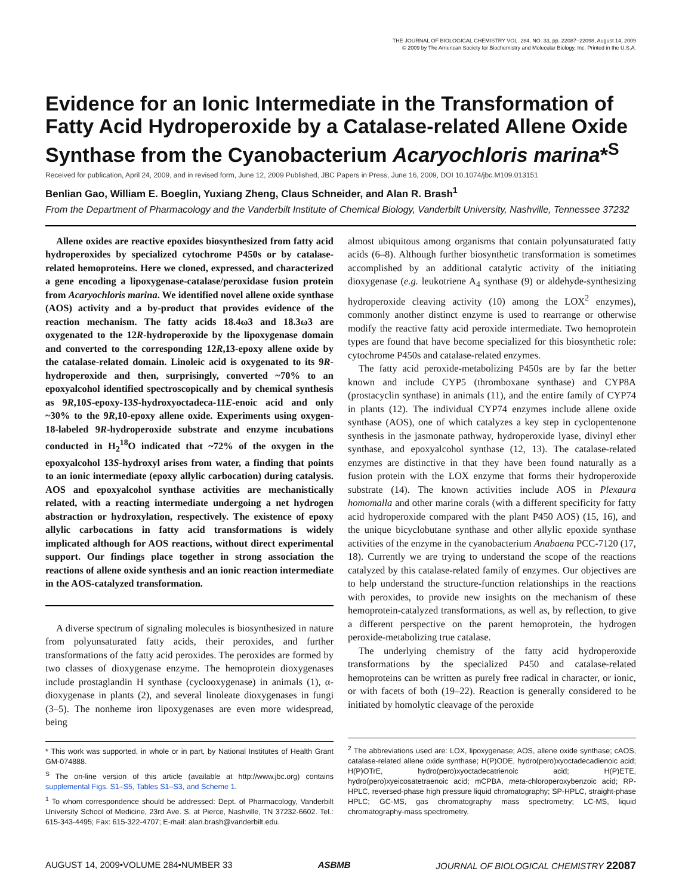THE JOURNAL OF BIOLOGICAL CHEMISTRY VOL. 284, NO. 33, pp. 22087–22098, August 14, 2009
© 2009 by The American Society for Biochemistry and Molecular Biology, Inc. Printed in the U.S.A.
Evidence for an Ionic Intermediate in the Transformation of Fatty Acid Hydroperoxide by a Catalase-related Allene Oxide Synthase from the Cyanobacterium Acaryochloris marina*<sup>S</sup>
Received for publication, April 24, 2009, and in revised form, June 12, 2009 Published, JBC Papers in Press, June 16, 2009, DOI 10.1074/jbc.M109.013151
Benlian Gao, William E. Boeglin, Yuxiang Zheng, Claus Schneider, and Alan R. Brash<sup>1</sup>
From the Department of Pharmacology and the Vanderbilt Institute of Chemical Biology, Vanderbilt University, Nashville, Tennessee 37232
Allene oxides are reactive epoxides biosynthesized from fatty acid hydroperoxides by specialized cytochrome P450s or by catalase-related hemoproteins. Here we cloned, expressed, and characterized a gene encoding a lipoxygenase-catalase/peroxidase fusion protein from Acaryochloris marina. We identified novel allene oxide synthase (AOS) activity and a by-product that provides evidence of the reaction mechanism. The fatty acids 18.4ω3 and 18.3ω3 are oxygenated to the 12R-hydroperoxide by the lipoxygenase domain and converted to the corresponding 12R,13-epoxy allene oxide by the catalase-related domain. Linoleic acid is oxygenated to its 9R-hydroperoxide and then, surprisingly, converted ~70% to an epoxyalcohol identified spectroscopically and by chemical synthesis as 9R,10S-epoxy-13S-hydroxyoctadeca-11E-enoic acid and only ~30% to the 9R,10-epoxy allene oxide. Experiments using oxygen-18-labeled 9R-hydroperoxide substrate and enzyme incubations conducted in H<sub>2</sub><sup>18</sup>O indicated that ~72% of the oxygen in the epoxyalcohol 13S-hydroxyl arises from water, a finding that points to an ionic intermediate (epoxy allylic carbocation) during catalysis. AOS and epoxyalcohol synthase activities are mechanistically related, with a reacting intermediate undergoing a net hydrogen abstraction or hydroxylation, respectively. The existence of epoxy allylic carbocations in fatty acid transformations is widely implicated although for AOS reactions, without direct experimental support. Our findings place together in strong association the reactions of allene oxide synthesis and an ionic reaction intermediate in the AOS-catalyzed transformation.
A diverse spectrum of signaling molecules is biosynthesized in nature from polyunsaturated fatty acids, their peroxides, and further transformations of the fatty acid peroxides. The peroxides are formed by two classes of dioxygenase enzyme. The hemoprotein dioxygenases include prostaglandin H synthase (cyclooxygenase) in animals (1), α-dioxygenase in plants (2), and several linoleate dioxygenases in fungi (3–5). The nonheme iron lipoxygenases are even more widespread, being
* This work was supported, in whole or in part, by National Institutes of Health Grant GM-074888.
<sup>S</sup> The on-line version of this article (available at http://www.jbc.org) contains supplemental Figs. S1–S5, Tables S1–S3, and Scheme 1.
<sup>1</sup> To whom correspondence should be addressed: Dept. of Pharmacology, Vanderbilt University School of Medicine, 23rd Ave. S. at Pierce, Nashville, TN 37232-6602. Tel.: 615-343-4495; Fax: 615-322-4707; E-mail: alan.brash@vanderbilt.edu.
almost ubiquitous among organisms that contain polyunsaturated fatty acids (6–8). Although further biosynthetic transformation is sometimes accomplished by an additional catalytic activity of the initiating dioxygenase (e.g. leukotriene A<sub>4</sub> synthase (9) or aldehyde-synthesizing hydroperoxide cleaving activity (10) among the LOX<sup>2</sup> enzymes), commonly another distinct enzyme is used to rearrange or otherwise modify the reactive fatty acid peroxide intermediate. Two hemoprotein types are found that have become specialized for this biosynthetic role: cytochrome P450s and catalase-related enzymes.
The fatty acid peroxide-metabolizing P450s are by far the better known and include CYP5 (thromboxane synthase) and CYP8A (prostacyclin synthase) in animals (11), and the entire family of CYP74 in plants (12). The individual CYP74 enzymes include allene oxide synthase (AOS), one of which catalyzes a key step in cyclopentenone synthesis in the jasmonate pathway, hydroperoxide lyase, divinyl ether synthase, and epoxyalcohol synthase (12, 13). The catalase-related enzymes are distinctive in that they have been found naturally as a fusion protein with the LOX enzyme that forms their hydroperoxide substrate (14). The known activities include AOS in Plexaura homomalla and other marine corals (with a different specificity for fatty acid hydroperoxide compared with the plant P450 AOS) (15, 16), and the unique bicyclobutane synthase and other allylic epoxide synthase activities of the enzyme in the cyanobacterium Anabaena PCC-7120 (17, 18). Currently we are trying to understand the scope of the reactions catalyzed by this catalase-related family of enzymes. Our objectives are to help understand the structure-function relationships in the reactions with peroxides, to provide new insights on the mechanism of these hemoprotein-catalyzed transformations, as well as, by reflection, to give a different perspective on the parent hemoprotein, the hydrogen peroxide-metabolizing true catalase.
The underlying chemistry of the fatty acid hydroperoxide transformations by the specialized P450 and catalase-related hemoproteins can be written as purely free radical in character, or ionic, or with facets of both (19–22). Reaction is generally considered to be initiated by homolytic cleavage of the peroxide
<sup>2</sup> The abbreviations used are: LOX, lipoxygenase; AOS, allene oxide synthase; cAOS, catalase-related allene oxide synthase; H(P)ODE, hydro(pero)xyoctadecadienoic acid; H(P)OTrE, hydro(pero)xyoctadecatrienoic acid; H(P)ETE, hydro(pero)xyeicosatetraenoic acid; mCPBA, meta-chloroperoxybenzoic acid; RP-HPLC, reversed-phase high pressure liquid chromatography; SP-HPLC, straight-phase HPLC; GC-MS, gas chromatography mass spectrometry; LC-MS, liquid chromatography-mass spectrometry.
AUGUST 14, 2009•VOLUME 284•NUMBER 33 ASBMB JOURNAL OF BIOLOGICAL CHEMISTRY 22087